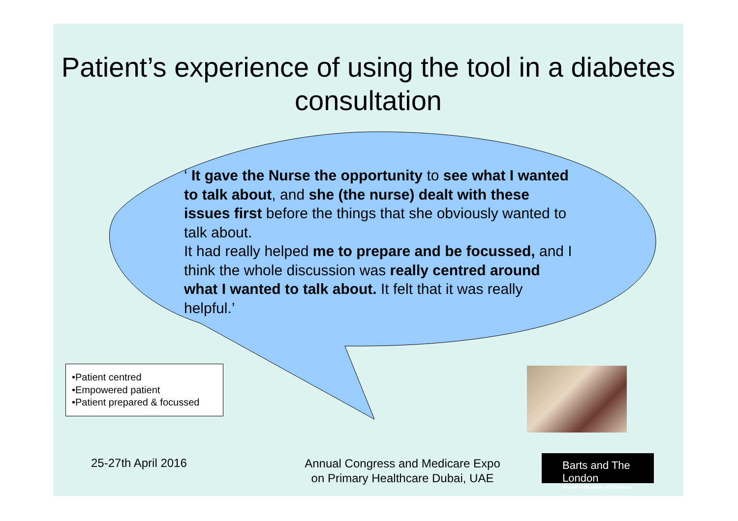Patient’s experience of using the tool in a diabetes consultation
‘ It gave the Nurse the opportunity to see what I wanted to talk about, and she (the nurse) dealt with these issues first before the things that she obviously wanted to talk about.
It had really helped me to prepare and be focussed, and I think the whole discussion was really centred around what I wanted to talk about. It felt that it was really helpful.’
•Patient centred
•Empowered patient
•Patient prepared & focussed
25-27th April 2016
Annual Congress and Medicare Expo
on Primary Healthcare Dubai, UAE
Barts and The London
School of Medicine and Dentistry